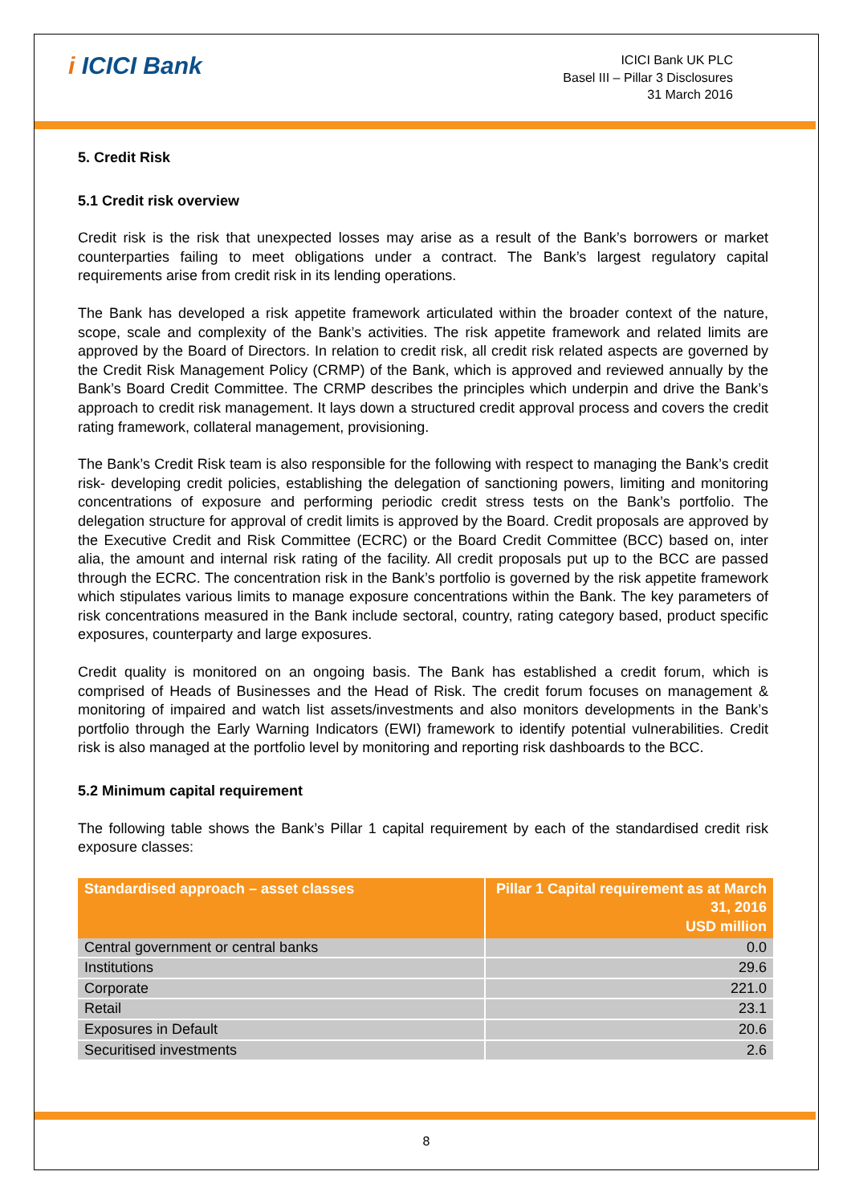i ICICI Bank
ICICI Bank UK PLC
Basel III – Pillar 3 Disclosures
31 March 2016
5. Credit Risk
5.1 Credit risk overview
Credit risk is the risk that unexpected losses may arise as a result of the Bank’s borrowers or market counterparties failing to meet obligations under a contract. The Bank’s largest regulatory capital requirements arise from credit risk in its lending operations.
The Bank has developed a risk appetite framework articulated within the broader context of the nature, scope, scale and complexity of the Bank’s activities. The risk appetite framework and related limits are approved by the Board of Directors. In relation to credit risk, all credit risk related aspects are governed by the Credit Risk Management Policy (CRMP) of the Bank, which is approved and reviewed annually by the Bank’s Board Credit Committee. The CRMP describes the principles which underpin and drive the Bank’s approach to credit risk management. It lays down a structured credit approval process and covers the credit rating framework, collateral management, provisioning.
The Bank’s Credit Risk team is also responsible for the following with respect to managing the Bank’s credit risk- developing credit policies, establishing the delegation of sanctioning powers, limiting and monitoring concentrations of exposure and performing periodic credit stress tests on the Bank’s portfolio. The delegation structure for approval of credit limits is approved by the Board. Credit proposals are approved by the Executive Credit and Risk Committee (ECRC) or the Board Credit Committee (BCC) based on, inter alia, the amount and internal risk rating of the facility. All credit proposals put up to the BCC are passed through the ECRC. The concentration risk in the Bank’s portfolio is governed by the risk appetite framework which stipulates various limits to manage exposure concentrations within the Bank. The key parameters of risk concentrations measured in the Bank include sectoral, country, rating category based, product specific exposures, counterparty and large exposures.
Credit quality is monitored on an ongoing basis. The Bank has established a credit forum, which is comprised of Heads of Businesses and the Head of Risk. The credit forum focuses on management & monitoring of impaired and watch list assets/investments and also monitors developments in the Bank’s portfolio through the Early Warning Indicators (EWI) framework to identify potential vulnerabilities. Credit risk is also managed at the portfolio level by monitoring and reporting risk dashboards to the BCC.
5.2 Minimum capital requirement
The following table shows the Bank’s Pillar 1 capital requirement by each of the standardised credit risk exposure classes:
| Standardised approach – asset classes | Pillar 1 Capital requirement as at March 31, 2016 USD million |
| --- | --- |
| Central government or central banks | 0.0 |
| Institutions | 29.6 |
| Corporate | 221.0 |
| Retail | 23.1 |
| Exposures in Default | 20.6 |
| Securitised investments | 2.6 |
8